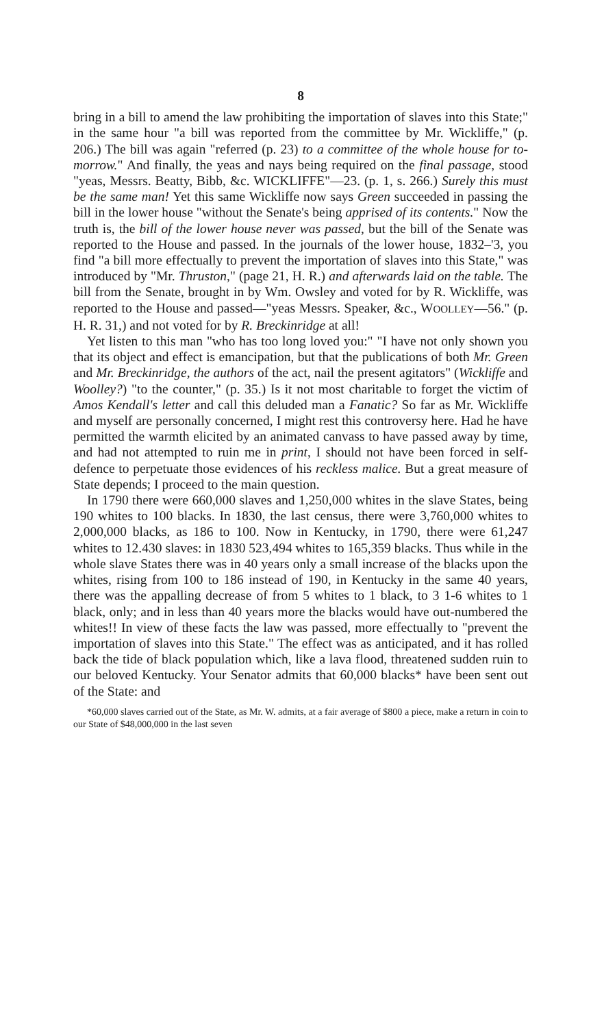8
bring in a bill to amend the law prohibiting the importation of slaves into this State;" in the same hour "a bill was reported from the committee by Mr. Wickliffe," (p. 206.) The bill was again "referred (p. 23) to a committee of the whole house for to-morrow." And finally, the yeas and nays being required on the final passage, stood "yeas, Messrs. Beatty, Bibb, &c. WICKLIFFE"—23. (p. 1, s. 266.) Surely this must be the same man! Yet this same Wickliffe now says Green succeeded in passing the bill in the lower house "without the Senate's being apprised of its contents." Now the truth is, the bill of the lower house never was passed, but the bill of the Senate was reported to the House and passed. In the journals of the lower house, 1832–'3, you find "a bill more effectually to prevent the importation of slaves into this State," was introduced by "Mr. Thruston," (page 21, H. R.) and afterwards laid on the table. The bill from the Senate, brought in by Wm. Owsley and voted for by R. Wickliffe, was reported to the House and passed—"yeas Messrs. Speaker, &c., WOOLLEY—56." (p. H. R. 31,) and not voted for by R. Breckinridge at all!
Yet listen to this man "who has too long loved you:" "I have not only shown you that its object and effect is emancipation, but that the publications of both Mr. Green and Mr. Breckinridge, the authors of the act, nail the present agitators" (Wickliffe and Woolley?) "to the counter," (p. 35.) Is it not most charitable to forget the victim of Amos Kendall's letter and call this deluded man a Fanatic? So far as Mr. Wickliffe and myself are personally concerned, I might rest this controversy here. Had he have permitted the warmth elicited by an animated canvass to have passed away by time, and had not attempted to ruin me in print, I should not have been forced in self-defence to perpetuate those evidences of his reckless malice. But a great measure of State depends; I proceed to the main question.
In 1790 there were 660,000 slaves and 1,250,000 whites in the slave States, being 190 whites to 100 blacks. In 1830, the last census, there were 3,760,000 whites to 2,000,000 blacks, as 186 to 100. Now in Kentucky, in 1790, there were 61,247 whites to 12.430 slaves: in 1830 523,494 whites to 165,359 blacks. Thus while in the whole slave States there was in 40 years only a small increase of the blacks upon the whites, rising from 100 to 186 instead of 190, in Kentucky in the same 40 years, there was the appalling decrease of from 5 whites to 1 black, to 3 1-6 whites to 1 black, only; and in less than 40 years more the blacks would have out-numbered the whites!! In view of these facts the law was passed, more effectually to "prevent the importation of slaves into this State." The effect was as anticipated, and it has rolled back the tide of black population which, like a lava flood, threatened sudden ruin to our beloved Kentucky. Your Senator admits that 60,000 blacks* have been sent out of the State: and
*60,000 slaves carried out of the State, as Mr. W. admits, at a fair average of $800 a piece, make a return in coin to our State of $48,000,000 in the last seven